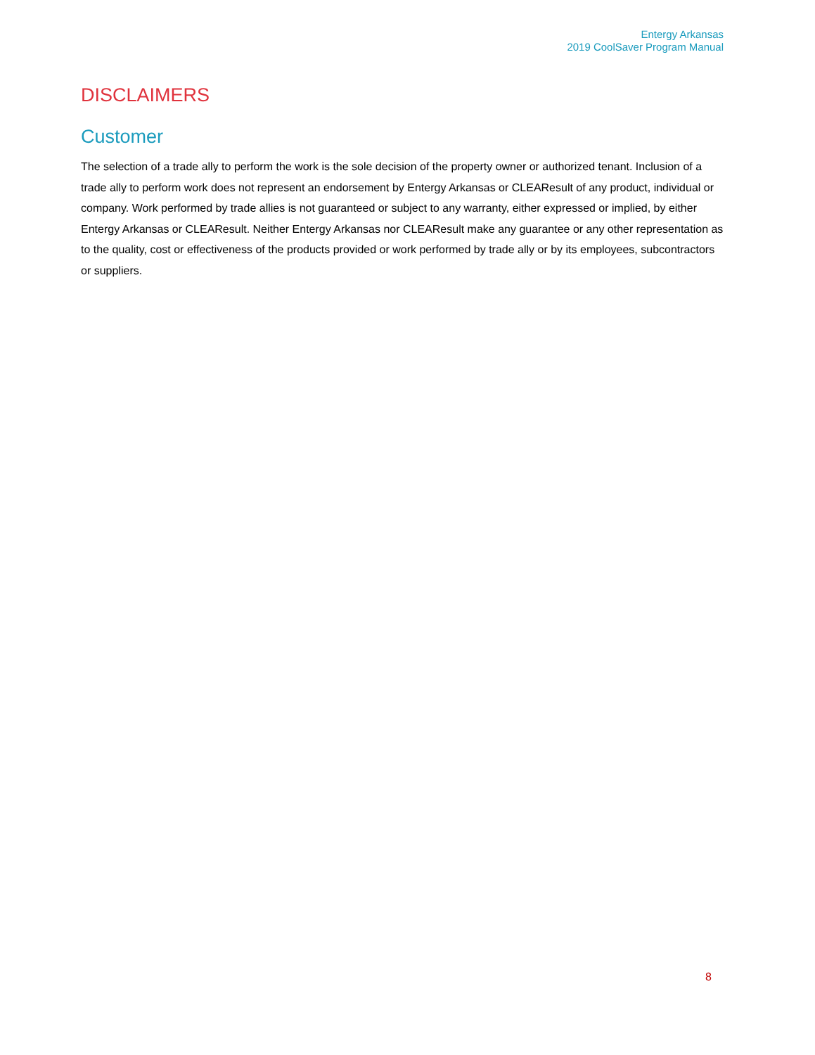Entergy Arkansas
2019 CoolSaver Program Manual
DISCLAIMERS
Customer
The selection of a trade ally to perform the work is the sole decision of the property owner or authorized tenant. Inclusion of a trade ally to perform work does not represent an endorsement by Entergy Arkansas or CLEAResult of any product, individual or company. Work performed by trade allies is not guaranteed or subject to any warranty, either expressed or implied, by either Entergy Arkansas or CLEAResult. Neither Entergy Arkansas nor CLEAResult make any guarantee or any other representation as to the quality, cost or effectiveness of the products provided or work performed by trade ally or by its employees, subcontractors or suppliers.
8